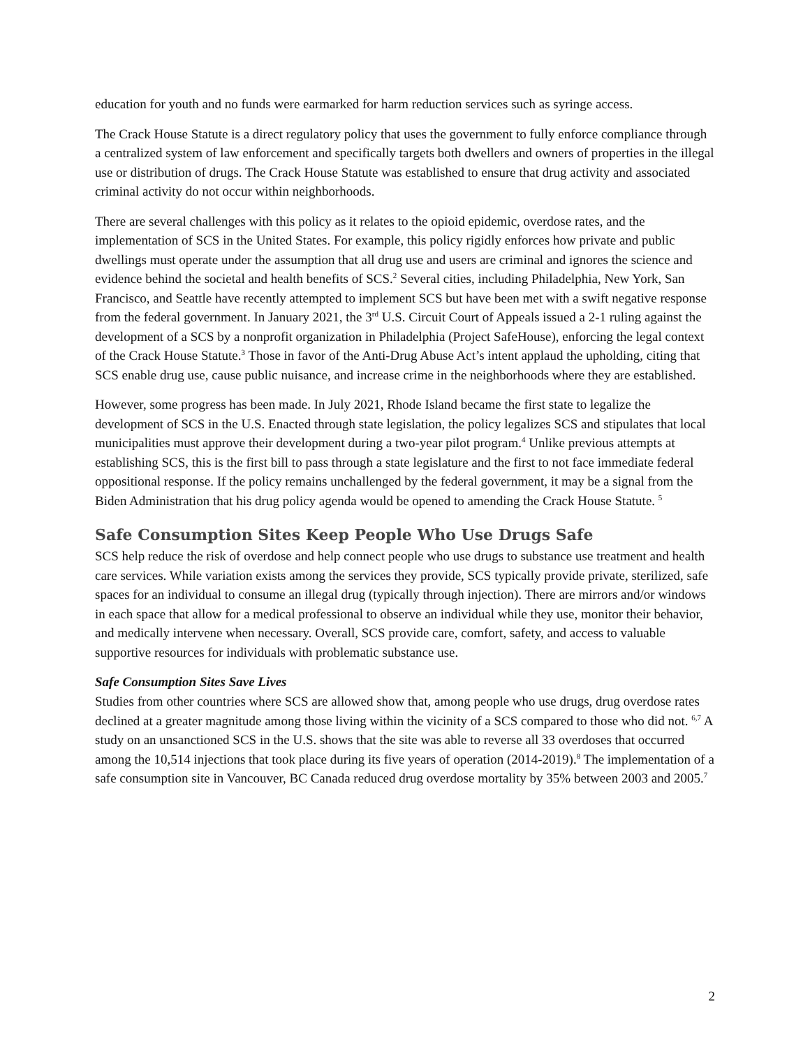education for youth and no funds were earmarked for harm reduction services such as syringe access.
The Crack House Statute is a direct regulatory policy that uses the government to fully enforce compliance through a centralized system of law enforcement and specifically targets both dwellers and owners of properties in the illegal use or distribution of drugs. The Crack House Statute was established to ensure that drug activity and associated criminal activity do not occur within neighborhoods.
There are several challenges with this policy as it relates to the opioid epidemic, overdose rates, and the implementation of SCS in the United States. For example, this policy rigidly enforces how private and public dwellings must operate under the assumption that all drug use and users are criminal and ignores the science and evidence behind the societal and health benefits of SCS.<sup>2</sup> Several cities, including Philadelphia, New York, San Francisco, and Seattle have recently attempted to implement SCS but have been met with a swift negative response from the federal government. In January 2021, the 3<sup>rd</sup> U.S. Circuit Court of Appeals issued a 2-1 ruling against the development of a SCS by a nonprofit organization in Philadelphia (Project SafeHouse), enforcing the legal context of the Crack House Statute.<sup>3</sup> Those in favor of the Anti-Drug Abuse Act’s intent applaud the upholding, citing that SCS enable drug use, cause public nuisance, and increase crime in the neighborhoods where they are established.
However, some progress has been made. In July 2021, Rhode Island became the first state to legalize the development of SCS in the U.S. Enacted through state legislation, the policy legalizes SCS and stipulates that local municipalities must approve their development during a two-year pilot program.<sup>4</sup> Unlike previous attempts at establishing SCS, this is the first bill to pass through a state legislature and the first to not face immediate federal oppositional response. If the policy remains unchallenged by the federal government, it may be a signal from the Biden Administration that his drug policy agenda would be opened to amending the Crack House Statute. <sup>5</sup>
Safe Consumption Sites Keep People Who Use Drugs Safe
SCS help reduce the risk of overdose and help connect people who use drugs to substance use treatment and health care services. While variation exists among the services they provide, SCS typically provide private, sterilized, safe spaces for an individual to consume an illegal drug (typically through injection). There are mirrors and/or windows in each space that allow for a medical professional to observe an individual while they use, monitor their behavior, and medically intervene when necessary. Overall, SCS provide care, comfort, safety, and access to valuable supportive resources for individuals with problematic substance use.
Safe Consumption Sites Save Lives
Studies from other countries where SCS are allowed show that, among people who use drugs, drug overdose rates declined at a greater magnitude among those living within the vicinity of a SCS compared to those who did not. <sup>6,7</sup> A study on an unsanctioned SCS in the U.S. shows that the site was able to reverse all 33 overdoses that occurred among the 10,514 injections that took place during its five years of operation (2014-2019).<sup>8</sup> The implementation of a safe consumption site in Vancouver, BC Canada reduced drug overdose mortality by 35% between 2003 and 2005.<sup>7</sup>
2